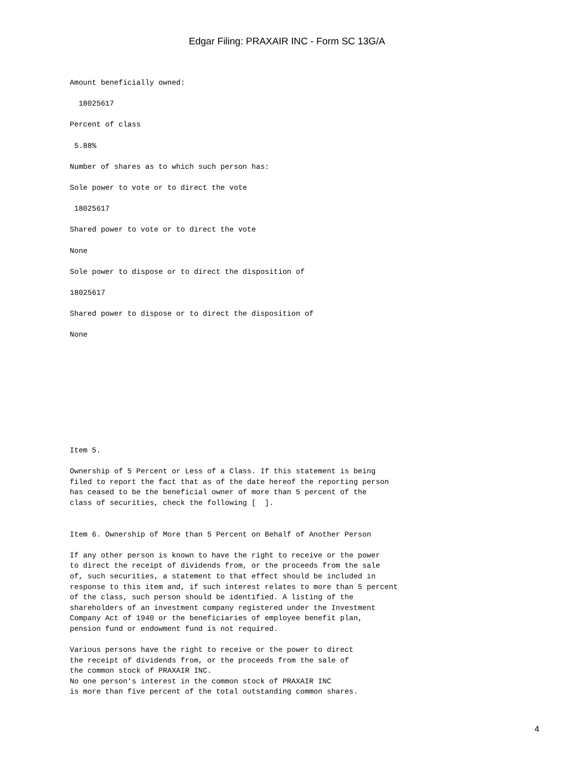Edgar Filing: PRAXAIR INC - Form SC 13G/A
Amount beneficially owned:

  18025617

Percent of class

 5.88%

Number of shares as to which such person has:

Sole power to vote or to direct the vote

 18025617

Shared power to vote or to direct the vote

None

Sole power to dispose or to direct the disposition of

18025617

Shared power to dispose or to direct the disposition of

None










Item 5.

Ownership of 5 Percent or Less of a Class. If this statement is being
filed to report the fact that as of the date hereof the reporting person
has ceased to be the beneficial owner of more than 5 percent of the
class of securities, check the following [  ].


Item 6. Ownership of More than 5 Percent on Behalf of Another Person

If any other person is known to have the right to receive or the power
to direct the receipt of dividends from, or the proceeds from the sale
of, such securities, a statement to that effect should be included in
response to this item and, if such interest relates to more than 5 percent
of the class, such person should be identified. A listing of the
shareholders of an investment company registered under the Investment
Company Act of 1940 or the beneficiaries of employee benefit plan,
pension fund or endowment fund is not required.

Various persons have the right to receive or the power to direct
the receipt of dividends from, or the proceeds from the sale of
the common stock of PRAXAIR INC.
No one person's interest in the common stock of PRAXAIR INC
is more than five percent of the total outstanding common shares.
4